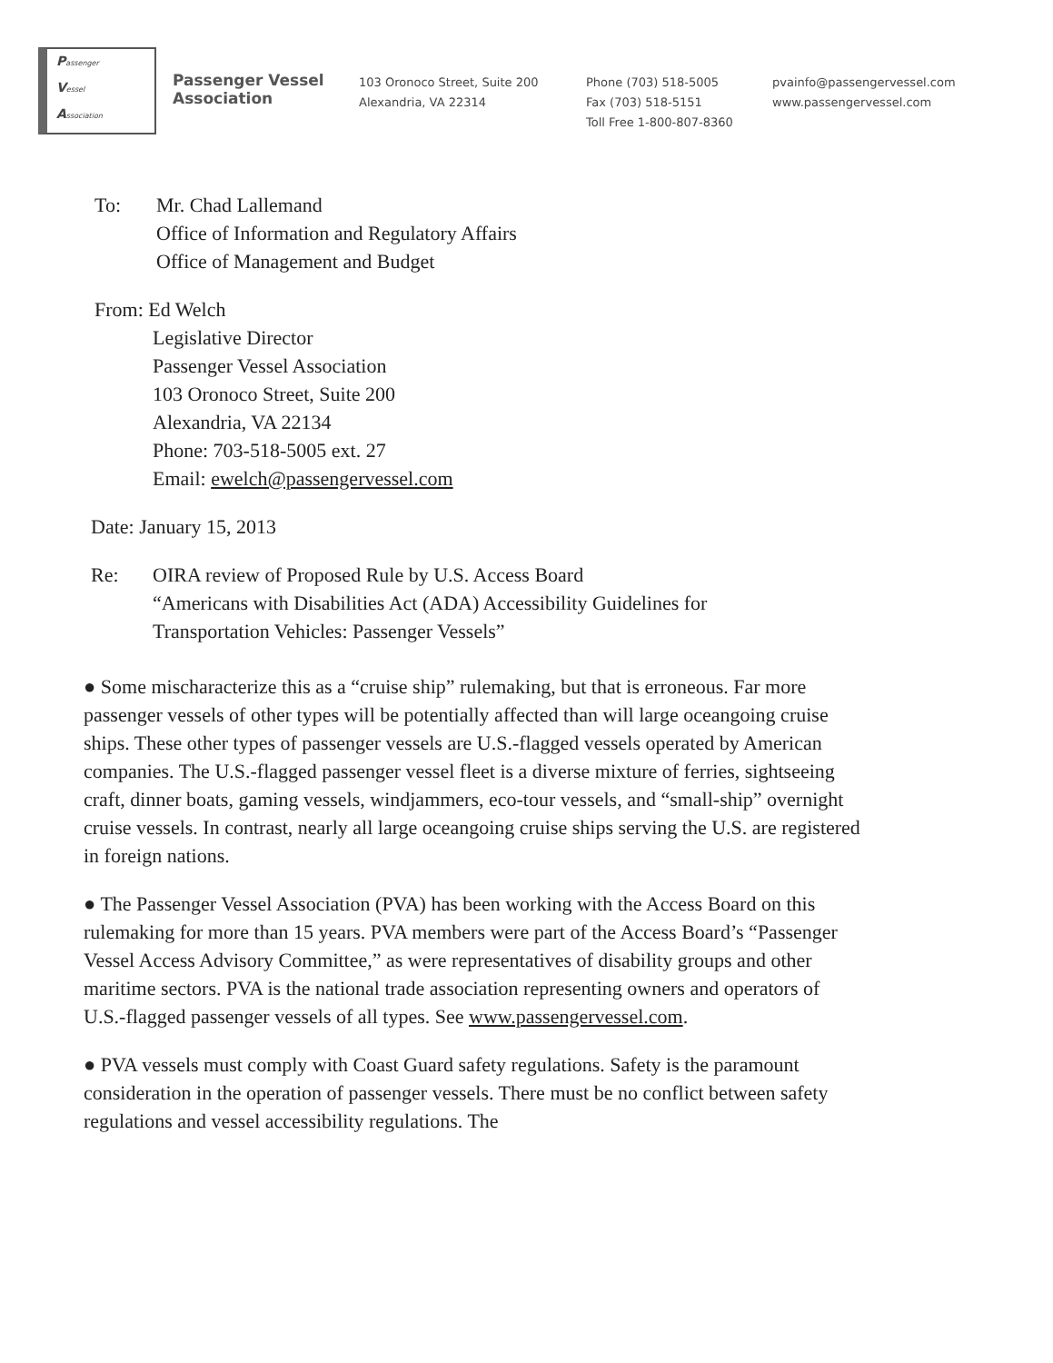Passenger
Vessel
Association
Passenger Vessel
Association
103 Oronoco Street, Suite 200
Alexandria, VA 22314
Phone (703) 518-5005
Fax (703) 518-5151
Toll Free 1-800-807-8360
pvainfo@passengervessel.com
www.passengervessel.com
To: Mr. Chad Lallemand
Office of Information and Regulatory Affairs
Office of Management and Budget
From: Ed Welch
Legislative Director
Passenger Vessel Association
103 Oronoco Street, Suite 200
Alexandria, VA 22134
Phone: 703-518-5005 ext. 27
Email: ewelch@passengervessel.com
Date: January 15, 2013
Re: OIRA review of Proposed Rule by U.S. Access Board
“Americans with Disabilities Act (ADA) Accessibility Guidelines for
Transportation Vehicles: Passenger Vessels”
● Some mischaracterize this as a “cruise ship” rulemaking, but that is erroneous. Far more passenger vessels of other types will be potentially affected than will large oceangoing cruise ships. These other types of passenger vessels are U.S.-flagged vessels operated by American companies. The U.S.-flagged passenger vessel fleet is a diverse mixture of ferries, sightseeing craft, dinner boats, gaming vessels, windjammers, eco-tour vessels, and “small-ship” overnight cruise vessels. In contrast, nearly all large oceangoing cruise ships serving the U.S. are registered in foreign nations.
● The Passenger Vessel Association (PVA) has been working with the Access Board on this rulemaking for more than 15 years. PVA members were part of the Access Board’s “Passenger Vessel Access Advisory Committee,” as were representatives of disability groups and other maritime sectors. PVA is the national trade association representing owners and operators of U.S.-flagged passenger vessels of all types. See www.passengervessel.com.
● PVA vessels must comply with Coast Guard safety regulations. Safety is the paramount consideration in the operation of passenger vessels. There must be no conflict between safety regulations and vessel accessibility regulations. The